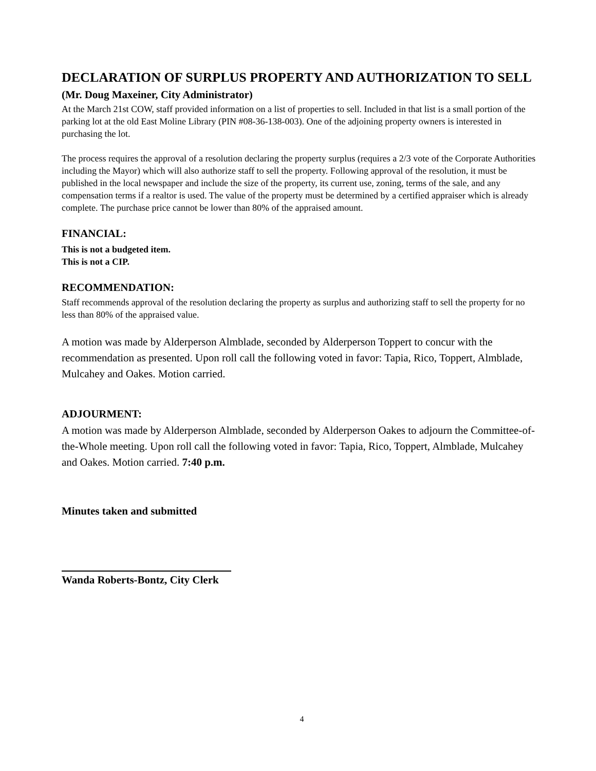DECLARATION OF SURPLUS PROPERTY AND AUTHORIZATION TO SELL (Mr. Doug Maxeiner, City Administrator)
At the March 21st COW, staff provided information on a list of properties to sell. Included in that list is a small portion of the parking lot at the old East Moline Library (PIN #08-36-138-003). One of the adjoining property owners is interested in purchasing the lot.
The process requires the approval of a resolution declaring the property surplus (requires a 2/3 vote of the Corporate Authorities including the Mayor) which will also authorize staff to sell the property. Following approval of the resolution, it must be published in the local newspaper and include the size of the property, its current use, zoning, terms of the sale, and any compensation terms if a realtor is used. The value of the property must be determined by a certified appraiser which is already complete. The purchase price cannot be lower than 80% of the appraised amount.
FINANCIAL:
This is not a budgeted item.
This is not a CIP.
RECOMMENDATION:
Staff recommends approval of the resolution declaring the property as surplus and authorizing staff to sell the property for no less than 80% of the appraised value.
A motion was made by Alderperson Almblade, seconded by Alderperson Toppert to concur with the recommendation as presented. Upon roll call the following voted in favor: Tapia, Rico, Toppert, Almblade, Mulcahey and Oakes. Motion carried.
ADJOURMENT:
A motion was made by Alderperson Almblade, seconded by Alderperson Oakes to adjourn the Committee-of-the-Whole meeting. Upon roll call the following voted in favor: Tapia, Rico, Toppert, Almblade, Mulcahey and Oakes. Motion carried. 7:40 p.m.
Minutes taken and submitted
Wanda Roberts-Bontz, City Clerk
4